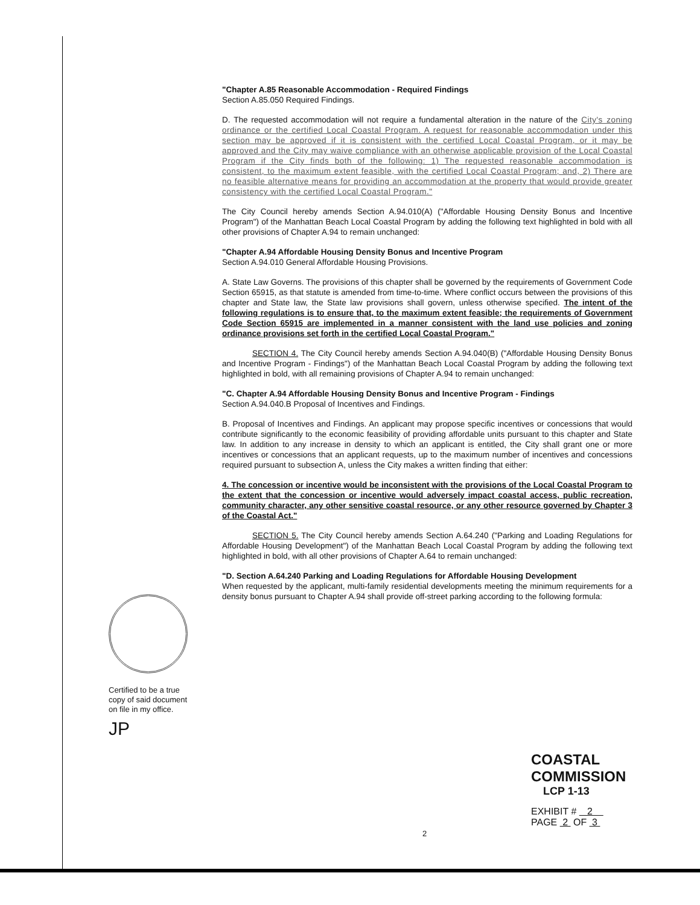"Chapter A.85 Reasonable Accommodation - Required Findings
Section A.85.050 Required Findings.
D. The requested accommodation will not require a fundamental alteration in the nature of the City's zoning ordinance or the certified Local Coastal Program. A request for reasonable accommodation under this section may be approved if it is consistent with the certified Local Coastal Program, or it may be approved and the City may waive compliance with an otherwise applicable provision of the Local Coastal Program if the City finds both of the following: 1) The requested reasonable accommodation is consistent, to the maximum extent feasible, with the certified Local Coastal Program; and, 2) There are no feasible alternative means for providing an accommodation at the property that would provide greater consistency with the certified Local Coastal Program."
The City Council hereby amends Section A.94.010(A) ("Affordable Housing Density Bonus and Incentive Program") of the Manhattan Beach Local Coastal Program by adding the following text highlighted in bold with all other provisions of Chapter A.94 to remain unchanged:
"Chapter A.94 Affordable Housing Density Bonus and Incentive Program
Section A.94.010 General Affordable Housing Provisions.
A. State Law Governs. The provisions of this chapter shall be governed by the requirements of Government Code Section 65915, as that statute is amended from time-to-time. Where conflict occurs between the provisions of this chapter and State law, the State law provisions shall govern, unless otherwise specified. The intent of the following regulations is to ensure that, to the maximum extent feasible; the requirements of Government Code Section 65915 are implemented in a manner consistent with the land use policies and zoning ordinance provisions set forth in the certified Local Coastal Program."
SECTION 4. The City Council hereby amends Section A.94.040(B) ("Affordable Housing Density Bonus and Incentive Program - Findings") of the Manhattan Beach Local Coastal Program by adding the following text highlighted in bold, with all remaining provisions of Chapter A.94 to remain unchanged:
"C. Chapter A.94 Affordable Housing Density Bonus and Incentive Program - Findings
Section A.94.040.B Proposal of Incentives and Findings.
B. Proposal of Incentives and Findings. An applicant may propose specific incentives or concessions that would contribute significantly to the economic feasibility of providing affordable units pursuant to this chapter and State law. In addition to any increase in density to which an applicant is entitled, the City shall grant one or more incentives or concessions that an applicant requests, up to the maximum number of incentives and concessions required pursuant to subsection A, unless the City makes a written finding that either:
4. The concession or incentive would be inconsistent with the provisions of the Local Coastal Program to the extent that the concession or incentive would adversely impact coastal access, public recreation, community character, any other sensitive coastal resource, or any other resource governed by Chapter 3 of the Coastal Act."
SECTION 5. The City Council hereby amends Section A.64.240 ("Parking and Loading Regulations for Affordable Housing Development") of the Manhattan Beach Local Coastal Program by adding the following text highlighted in bold, with all other provisions of Chapter A.64 to remain unchanged:
"D. Section A.64.240 Parking and Loading Regulations for Affordable Housing Development
When requested by the applicant, multi-family residential developments meeting the minimum requirements for a density bonus pursuant to Chapter A.94 shall provide off-street parking according to the following formula:
Certified to be a true copy of said document on file in my office.
JP
COASTAL COMMISSION
LCP 1-13
EXHIBIT # 2
PAGE 2 OF 3
2